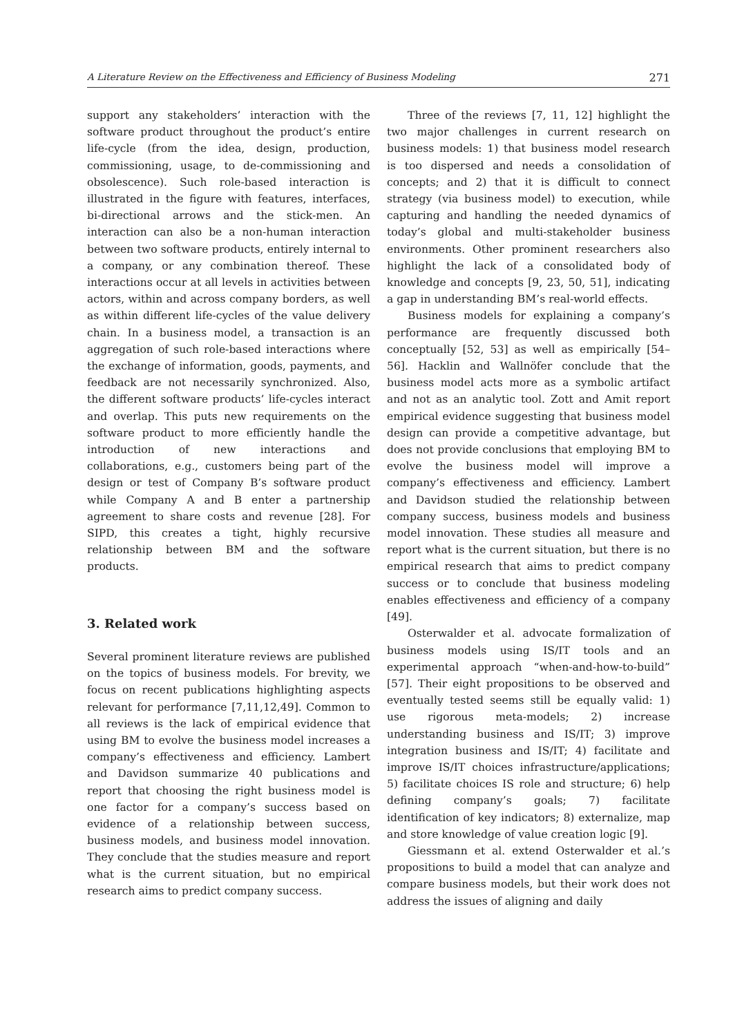A Literature Review on the Effectiveness and Efficiency of Business Modeling 271
support any stakeholders’ interaction with the software product throughout the product’s entire life-cycle (from the idea, design, production, commissioning, usage, to de-commissioning and obsolescence). Such role-based interaction is illustrated in the figure with features, interfaces, bi-directional arrows and the stick-men. An interaction can also be a non-human interaction between two software products, entirely internal to a company, or any combination thereof. These interactions occur at all levels in activities between actors, within and across company borders, as well as within different life-cycles of the value delivery chain. In a business model, a transaction is an aggregation of such role-based interactions where the exchange of information, goods, payments, and feedback are not necessarily synchronized. Also, the different software products’ life-cycles interact and overlap. This puts new requirements on the software product to more efficiently handle the introduction of new interactions and collaborations, e.g., customers being part of the design or test of Company B’s software product while Company A and B enter a partnership agreement to share costs and revenue [28]. For SIPD, this creates a tight, highly recursive relationship between BM and the software products.
3. Related work
Several prominent literature reviews are published on the topics of business models. For brevity, we focus on recent publications highlighting aspects relevant for performance [7,11,12,49]. Common to all reviews is the lack of empirical evidence that using BM to evolve the business model increases a company’s effectiveness and efficiency. Lambert and Davidson summarize 40 publications and report that choosing the right business model is one factor for a company’s success based on evidence of a relationship between success, business models, and business model innovation. They conclude that the studies measure and report what is the current situation, but no empirical research aims to predict company success.
Three of the reviews [7, 11, 12] highlight the two major challenges in current research on business models: 1) that business model research is too dispersed and needs a consolidation of concepts; and 2) that it is difficult to connect strategy (via business model) to execution, while capturing and handling the needed dynamics of today’s global and multi-stakeholder business environments. Other prominent researchers also highlight the lack of a consolidated body of knowledge and concepts [9, 23, 50, 51], indicating a gap in understanding BM’s real-world effects.
Business models for explaining a company’s performance are frequently discussed both conceptually [52, 53] as well as empirically [54–56]. Hacklin and Wallnöfer conclude that the business model acts more as a symbolic artifact and not as an analytic tool. Zott and Amit report empirical evidence suggesting that business model design can provide a competitive advantage, but does not provide conclusions that employing BM to evolve the business model will improve a company’s effectiveness and efficiency. Lambert and Davidson studied the relationship between company success, business models and business model innovation. These studies all measure and report what is the current situation, but there is no empirical research that aims to predict company success or to conclude that business modeling enables effectiveness and efficiency of a company [49].
Osterwalder et al. advocate formalization of business models using IS/IT tools and an experimental approach “when-and-how-to-build” [57]. Their eight propositions to be observed and eventually tested seems still be equally valid: 1) use rigorous meta-models; 2) increase understanding business and IS/IT; 3) improve integration business and IS/IT; 4) facilitate and improve IS/IT choices infrastructure/applications; 5) facilitate choices IS role and structure; 6) help defining company’s goals; 7) facilitate identification of key indicators; 8) externalize, map and store knowledge of value creation logic [9].
Giessmann et al. extend Osterwalder et al.’s propositions to build a model that can analyze and compare business models, but their work does not address the issues of aligning and daily